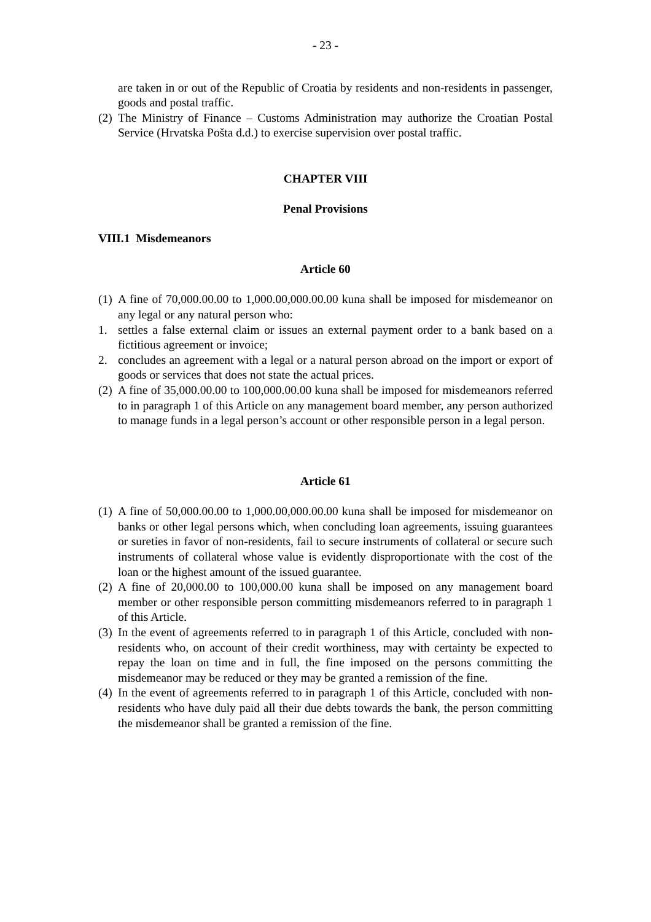- 23 -
are taken in or out of the Republic of Croatia by residents and non-residents in passenger, goods and postal traffic.
(2) The Ministry of Finance – Customs Administration may authorize the Croatian Postal Service (Hrvatska Pošta d.d.) to exercise supervision over postal traffic.
CHAPTER VIII
Penal Provisions
VIII.1 Misdemeanors
Article 60
(1) A fine of 70,000.00.00 to 1,000.00,000.00.00 kuna shall be imposed for misdemeanor on any legal or any natural person who:
1. settles a false external claim or issues an external payment order to a bank based on a fictitious agreement or invoice;
2. concludes an agreement with a legal or a natural person abroad on the import or export of goods or services that does not state the actual prices.
(2) A fine of 35,000.00.00 to 100,000.00.00 kuna shall be imposed for misdemeanors referred to in paragraph 1 of this Article on any management board member, any person authorized to manage funds in a legal person’s account or other responsible person in a legal person.
Article 61
(1) A fine of 50,000.00.00 to 1,000.00,000.00.00 kuna shall be imposed for misdemeanor on banks or other legal persons which, when concluding loan agreements, issuing guarantees or sureties in favor of non-residents, fail to secure instruments of collateral or secure such instruments of collateral whose value is evidently disproportionate with the cost of the loan or the highest amount of the issued guarantee.
(2) A fine of 20,000.00 to 100,000.00 kuna shall be imposed on any management board member or other responsible person committing misdemeanors referred to in paragraph 1 of this Article.
(3) In the event of agreements referred to in paragraph 1 of this Article, concluded with non-residents who, on account of their credit worthiness, may with certainty be expected to repay the loan on time and in full, the fine imposed on the persons committing the misdemeanor may be reduced or they may be granted a remission of the fine.
(4) In the event of agreements referred to in paragraph 1 of this Article, concluded with non-residents who have duly paid all their due debts towards the bank, the person committing the misdemeanor shall be granted a remission of the fine.